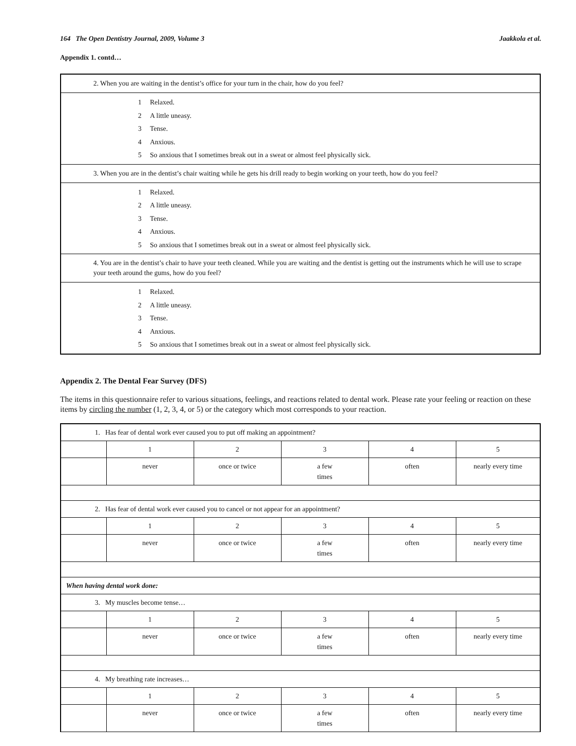164 The Open Dentistry Journal, 2009, Volume 3
Jaakkola et al.
Appendix 1. contd…
| 2. When you are waiting in the dentist’s office for your turn in the chair, how do you feel? |
| 1 Relaxed. 2 A little uneasy. 3 Tense. 4 Anxious. 5 So anxious that I sometimes break out in a sweat or almost feel physically sick. |
| 3. When you are in the dentist’s chair waiting while he gets his drill ready to begin working on your teeth, how do you feel? |
| 1 Relaxed. 2 A little uneasy. 3 Tense. 4 Anxious. 5 So anxious that I sometimes break out in a sweat or almost feel physically sick. |
| 4. You are in the dentist’s chair to have your teeth cleaned. While you are waiting and the dentist is getting out the instruments which he will use to scrape your teeth around the gums, how do you feel? |
| 1 Relaxed. 2 A little uneasy. 3 Tense. 4 Anxious. 5 So anxious that I sometimes break out in a sweat or almost feel physically sick. |
Appendix 2. The Dental Fear Survey (DFS)
The items in this questionnaire refer to various situations, feelings, and reactions related to dental work. Please rate your feeling or reaction on these items by circling the number (1, 2, 3, 4, or 5) or the category which most corresponds to your reaction.
| 1. Has fear of dental work ever caused you to put off making an appointment? | | | | | |
| | 1 | 2 | 3 | 4 | 5 |
| | never | once or twice | a few times | often | nearly every time |
| 2. Has fear of dental work ever caused you to cancel or not appear for an appointment? | | | | | |
| | 1 | 2 | 3 | 4 | 5 |
| | never | once or twice | a few times | often | nearly every time |
| When having dental work done: | | | | | |
| 3. My muscles become tense… | | | | | |
| | 1 | 2 | 3 | 4 | 5 |
| | never | once or twice | a few times | often | nearly every time |
| 4. My breathing rate increases… | | | | | |
| | 1 | 2 | 3 | 4 | 5 |
| | never | once or twice | a few times | often | nearly every time |